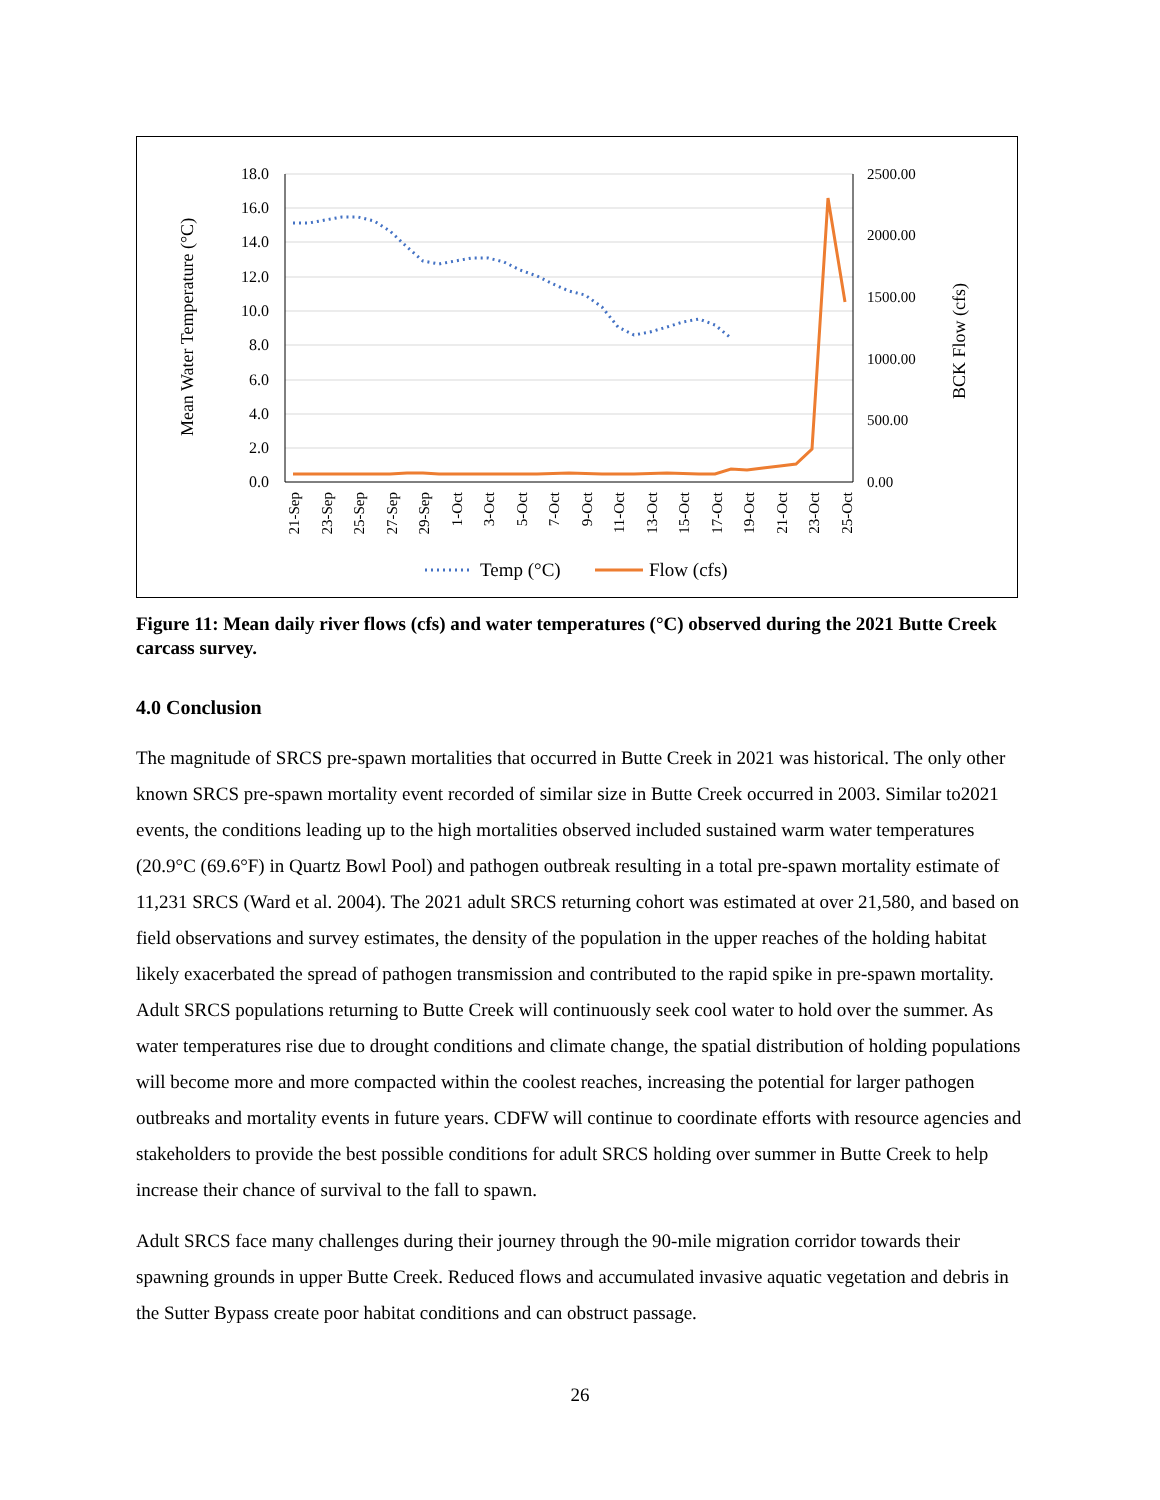18.0
16.0
14.0
12.0
10.0
8.0
6.0
4.0
2.0
0.0
2500.00
2000.00
1500.00
1000.00
500.00
0.00
Mean Water Temperature (°C)
BCK Flow (cfs)
21-Sep
23-Sep
25-Sep
27-Sep
29-Sep
1-Oct
3-Oct
5-Oct
7-Oct
9-Oct
11-Oct
13-Oct
15-Oct
17-Oct
19-Oct
21-Oct
23-Oct
25-Oct
Temp (°C)
Flow (cfs)
Figure 11: Mean daily river flows (cfs) and water temperatures (°C) observed during the 2021 Butte Creek carcass survey.
4.0 Conclusion
The magnitude of SRCS pre-spawn mortalities that occurred in Butte Creek in 2021 was historical. The only other known SRCS pre-spawn mortality event recorded of similar size in Butte Creek occurred in 2003. Similar to2021 events, the conditions leading up to the high mortalities observed included sustained warm water temperatures (20.9°C (69.6°F) in Quartz Bowl Pool) and pathogen outbreak resulting in a total pre-spawn mortality estimate of 11,231 SRCS (Ward et al. 2004). The 2021 adult SRCS returning cohort was estimated at over 21,580, and based on field observations and survey estimates, the density of the population in the upper reaches of the holding habitat likely exacerbated the spread of pathogen transmission and contributed to the rapid spike in pre-spawn mortality. Adult SRCS populations returning to Butte Creek will continuously seek cool water to hold over the summer. As water temperatures rise due to drought conditions and climate change, the spatial distribution of holding populations will become more and more compacted within the coolest reaches, increasing the potential for larger pathogen outbreaks and mortality events in future years. CDFW will continue to coordinate efforts with resource agencies and stakeholders to provide the best possible conditions for adult SRCS holding over summer in Butte Creek to help increase their chance of survival to the fall to spawn.
Adult SRCS face many challenges during their journey through the 90-mile migration corridor towards their spawning grounds in upper Butte Creek. Reduced flows and accumulated invasive aquatic vegetation and debris in the Sutter Bypass create poor habitat conditions and can obstruct passage.
26